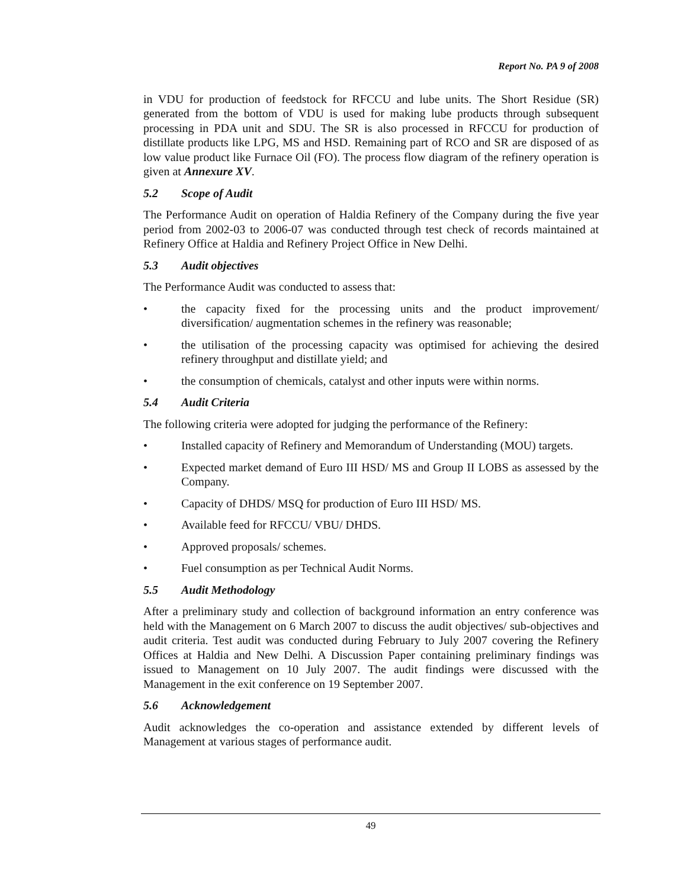Report No. PA 9 of 2008
in VDU for production of feedstock for RFCCU and lube units. The Short Residue (SR) generated from the bottom of VDU is used for making lube products through subsequent processing in PDA unit and SDU. The SR is also processed in RFCCU for production of distillate products like LPG, MS and HSD. Remaining part of RCO and SR are disposed of as low value product like Furnace Oil (FO). The process flow diagram of the refinery operation is given at Annexure XV.
5.2 Scope of Audit
The Performance Audit on operation of Haldia Refinery of the Company during the five year period from 2002-03 to 2006-07 was conducted through test check of records maintained at Refinery Office at Haldia and Refinery Project Office in New Delhi.
5.3 Audit objectives
The Performance Audit was conducted to assess that:
• the capacity fixed for the processing units and the product improvement/ diversification/ augmentation schemes in the refinery was reasonable;
• the utilisation of the processing capacity was optimised for achieving the desired refinery throughput and distillate yield; and
• the consumption of chemicals, catalyst and other inputs were within norms.
5.4 Audit Criteria
The following criteria were adopted for judging the performance of the Refinery:
• Installed capacity of Refinery and Memorandum of Understanding (MOU) targets.
• Expected market demand of Euro III HSD/ MS and Group II LOBS as assessed by the Company.
• Capacity of DHDS/ MSQ for production of Euro III HSD/ MS.
• Available feed for RFCCU/ VBU/ DHDS.
• Approved proposals/ schemes.
• Fuel consumption as per Technical Audit Norms.
5.5 Audit Methodology
After a preliminary study and collection of background information an entry conference was held with the Management on 6 March 2007 to discuss the audit objectives/ sub-objectives and audit criteria. Test audit was conducted during February to July 2007 covering the Refinery Offices at Haldia and New Delhi. A Discussion Paper containing preliminary findings was issued to Management on 10 July 2007. The audit findings were discussed with the Management in the exit conference on 19 September 2007.
5.6 Acknowledgement
Audit acknowledges the co-operation and assistance extended by different levels of Management at various stages of performance audit.
49